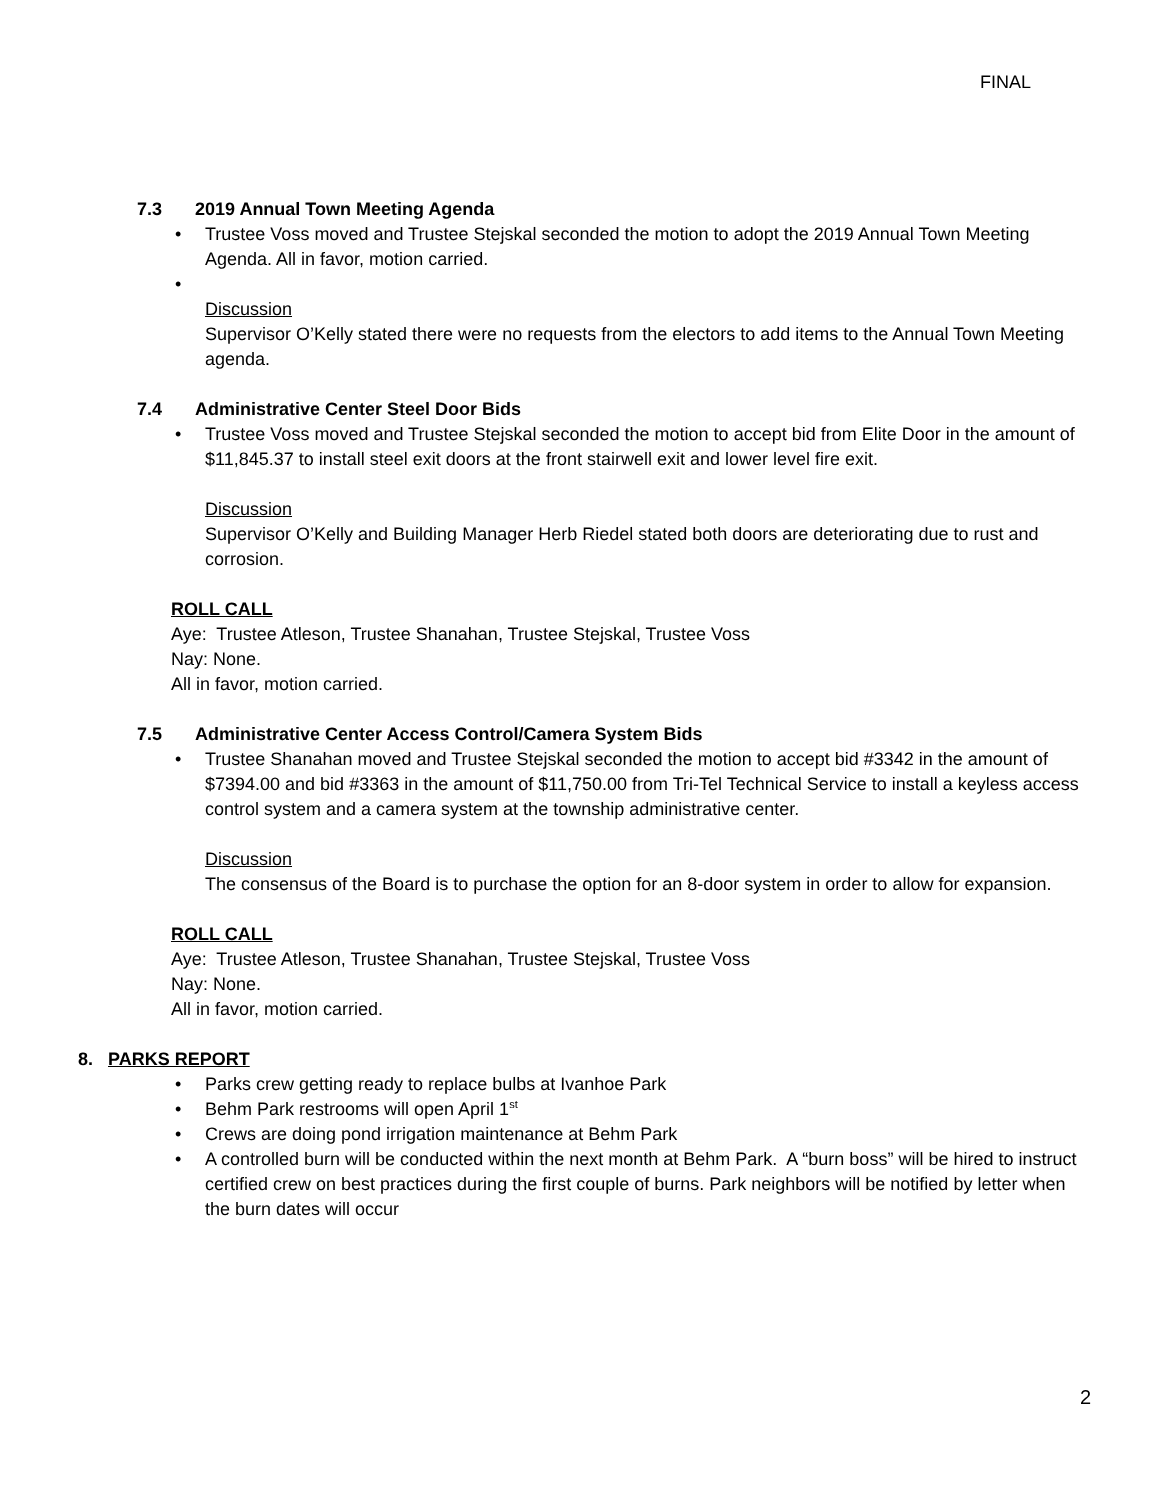FINAL
7.3 2019 Annual Town Meeting Agenda
• Trustee Voss moved and Trustee Stejskal seconded the motion to adopt the 2019 Annual Town Meeting Agenda. All in favor, motion carried.
•
Discussion
Supervisor O’Kelly stated there were no requests from the electors to add items to the Annual Town Meeting agenda.
7.4 Administrative Center Steel Door Bids
• Trustee Voss moved and Trustee Stejskal seconded the motion to accept bid from Elite Door in the amount of $11,845.37 to install steel exit doors at the front stairwell exit and lower level fire exit.
Discussion
Supervisor O’Kelly and Building Manager Herb Riedel stated both doors are deteriorating due to rust and corrosion.
ROLL CALL
Aye: Trustee Atleson, Trustee Shanahan, Trustee Stejskal, Trustee Voss
Nay: None.
All in favor, motion carried.
7.5 Administrative Center Access Control/Camera System Bids
• Trustee Shanahan moved and Trustee Stejskal seconded the motion to accept bid #3342 in the amount of $7394.00 and bid #3363 in the amount of $11,750.00 from Tri-Tel Technical Service to install a keyless access control system and a camera system at the township administrative center.
Discussion
The consensus of the Board is to purchase the option for an 8-door system in order to allow for expansion.
ROLL CALL
Aye: Trustee Atleson, Trustee Shanahan, Trustee Stejskal, Trustee Voss
Nay: None.
All in favor, motion carried.
8. PARKS REPORT
• Parks crew getting ready to replace bulbs at Ivanhoe Park
• Behm Park restrooms will open April 1<sup>st</sup>
• Crews are doing pond irrigation maintenance at Behm Park
• A controlled burn will be conducted within the next month at Behm Park. A “burn boss” will be hired to instruct certified crew on best practices during the first couple of burns. Park neighbors will be notified by letter when the burn dates will occur
2